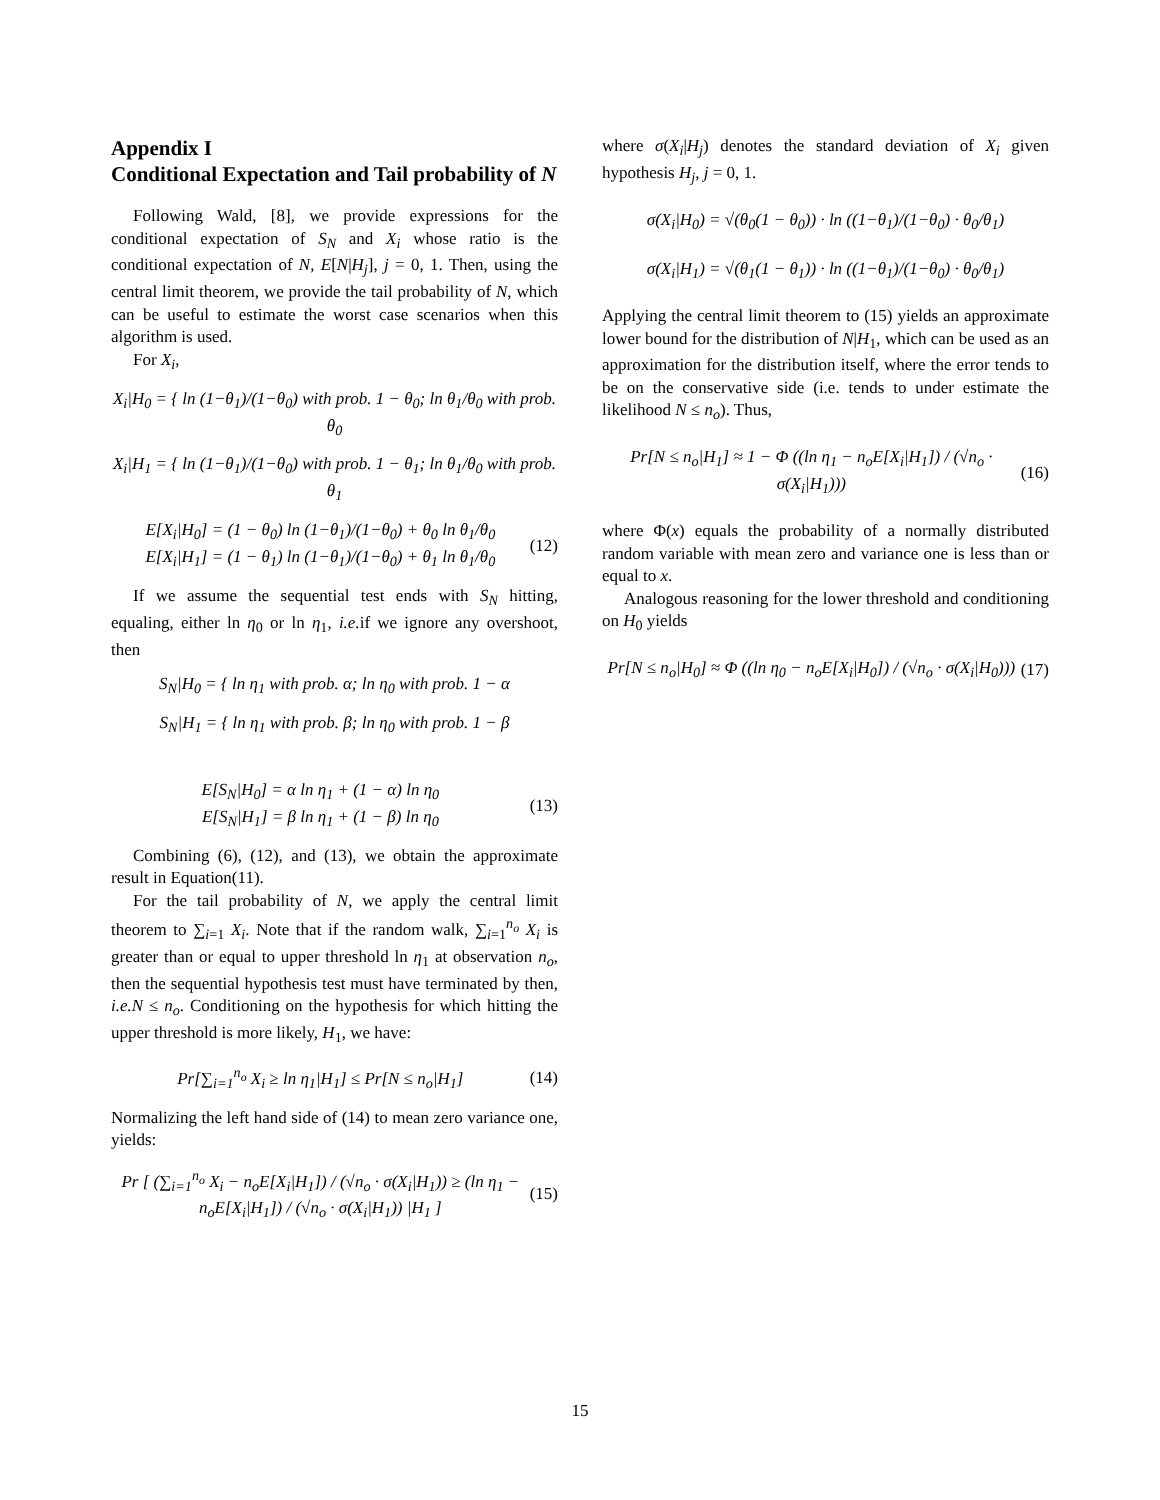Appendix I
Conditional Expectation and Tail probability of N
Following Wald, [8], we provide expressions for the conditional expectation of S<sub>N</sub> and X<sub>i</sub> whose ratio is the conditional expectation of N, E[N|H<sub>j</sub>], j = 0, 1. Then, using the central limit theorem, we provide the tail probability of N, which can be useful to estimate the worst case scenarios when this algorithm is used.
For X<sub>i</sub>,
X<sub>i</sub>|H<sub>0</sub> = { ln (1−θ<sub>1</sub>)/(1−θ<sub>0</sub>) with prob. 1 − θ<sub>0</sub>; ln θ<sub>1</sub>/θ<sub>0</sub> with prob. θ<sub>0</sub>
X<sub>i</sub>|H<sub>1</sub> = { ln (1−θ<sub>1</sub>)/(1−θ<sub>0</sub>) with prob. 1 − θ<sub>1</sub>; ln θ<sub>1</sub>/θ<sub>0</sub> with prob. θ<sub>1</sub>
E[X<sub>i</sub>|H<sub>0</sub>] = (1 − θ<sub>0</sub>) ln (1−θ<sub>1</sub>)/(1−θ<sub>0</sub>) + θ<sub>0</sub> ln θ<sub>1</sub>/θ<sub>0</sub>
E[X<sub>i</sub>|H<sub>1</sub>] = (1 − θ<sub>1</sub>) ln (1−θ<sub>1</sub>)/(1−θ<sub>0</sub>) + θ<sub>1</sub> ln θ<sub>1</sub>/θ<sub>0</sub> (12)
If we assume the sequential test ends with S<sub>N</sub> hitting, equaling, either ln η<sub>0</sub> or ln η<sub>1</sub>, i.e. if we ignore any overshoot, then
S<sub>N</sub>|H<sub>0</sub> = { ln η<sub>1</sub> with prob. α; ln η<sub>0</sub> with prob. 1 − α
S<sub>N</sub>|H<sub>1</sub> = { ln η<sub>1</sub> with prob. β; ln η<sub>0</sub> with prob. 1 − β
E[S<sub>N</sub>|H<sub>0</sub>] = α ln η<sub>1</sub> + (1 − α) ln η<sub>0</sub>
E[S<sub>N</sub>|H<sub>1</sub>] = β ln η<sub>1</sub> + (1 − β) ln η<sub>0</sub> (13)
Combining (6), (12), and (13), we obtain the approximate result in Equation(11).
For the tail probability of N, we apply the central limit theorem to ∑<sub>i=1</sub> X<sub>i</sub>. Note that if the random walk, ∑<sub>i=1</sub><sup>n<sub>o</sub></sup> X<sub>i</sub> is greater than or equal to upper threshold ln η<sub>1</sub> at observation n<sub>o</sub>, then the sequential hypothesis test must have terminated by then, i.e.N ≤ n<sub>o</sub>. Conditioning on the hypothesis for which hitting the upper threshold is more likely, H<sub>1</sub>, we have:
Pr[∑<sub>i=1</sub><sup>n<sub>o</sub></sup> X<sub>i</sub> ≥ ln η<sub>1</sub>|H<sub>1</sub>] ≤ Pr[N ≤ n<sub>o</sub>|H<sub>1</sub>] (14)
Normalizing the left hand side of (14) to mean zero variance one, yields:
Pr [ (∑<sub>i=1</sub><sup>n<sub>o</sub></sup> X<sub>i</sub> − n<sub>o</sub>E[X<sub>i</sub>|H<sub>1</sub>]) / (√n<sub>o</sub> · σ(X<sub>i</sub>|H<sub>1</sub>)) ≥ (ln η<sub>1</sub> − n<sub>o</sub>E[X<sub>i</sub>|H<sub>1</sub>]) / (√n<sub>o</sub> · σ(X<sub>i</sub>|H<sub>1</sub>)) |H<sub>1</sub> ] (15)
where σ(X<sub>i</sub>|H<sub>j</sub>) denotes the standard deviation of X<sub>i</sub> given hypothesis H<sub>j</sub>, j = 0, 1.
σ(X<sub>i</sub>|H<sub>0</sub>) = √(θ<sub>0</sub>(1 − θ<sub>0</sub>)) · ln ((1−θ<sub>1</sub>)/(1−θ<sub>0</sub>) · θ<sub>0</sub>/θ<sub>1</sub>)
σ(X<sub>i</sub>|H<sub>1</sub>) = √(θ<sub>1</sub>(1 − θ<sub>1</sub>)) · ln ((1−θ<sub>1</sub>)/(1−θ<sub>0</sub>) · θ<sub>0</sub>/θ<sub>1</sub>)
Applying the central limit theorem to (15) yields an approximate lower bound for the distribution of N|H<sub>1</sub>, which can be used as an approximation for the distribution itself, where the error tends to be on the conservative side (i.e. tends to under estimate the likelihood N ≤ n<sub>o</sub>). Thus,
Pr[N ≤ n<sub>o</sub>|H<sub>1</sub>] ≈ 1 − Φ ((ln η<sub>1</sub> − n<sub>o</sub>E[X<sub>i</sub>|H<sub>1</sub>]) / (√n<sub>o</sub> · σ(X<sub>i</sub>|H<sub>1</sub>))) (16)
where Φ(x) equals the probability of a normally distributed random variable with mean zero and variance one is less than or equal to x.
Analogous reasoning for the lower threshold and conditioning on H<sub>0</sub> yields
Pr[N ≤ n<sub>o</sub>|H<sub>0</sub>] ≈ Φ ((ln η<sub>0</sub> − n<sub>o</sub>E[X<sub>i</sub>|H<sub>0</sub>]) / (√n<sub>o</sub> · σ(X<sub>i</sub>|H<sub>0</sub>))) (17)
15